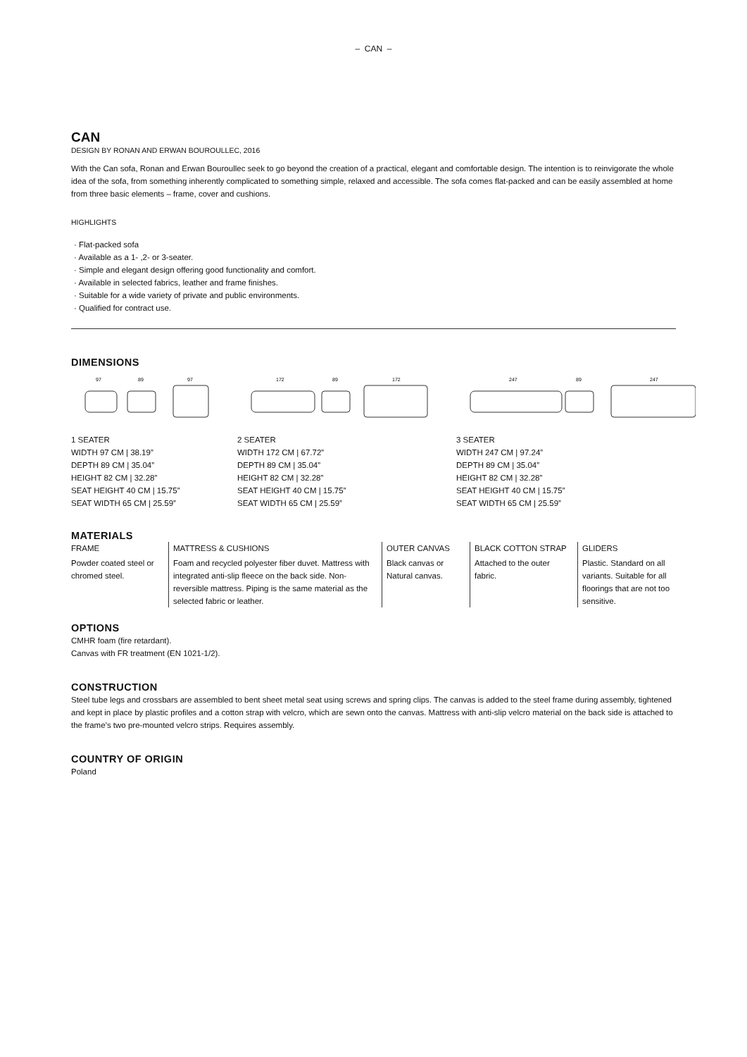– CAN –
CAN
DESIGN BY RONAN AND ERWAN BOUROULLEC, 2016
With the Can sofa, Ronan and Erwan Bouroullec seek to go beyond the creation of a practical, elegant and comfortable design. The intention is to reinvigorate the whole idea of the sofa, from something inherently complicated to something simple, relaxed and accessible. The sofa comes flat-packed and can be easily assembled at home from three basic elements – frame, cover and cushions.
HIGHLIGHTS
· Flat-packed sofa
· Available as a 1- ,2- or 3-seater.
· Simple and elegant design offering good functionality and comfort.
· Available in selected fabrics, leather and frame finishes.
· Suitable for a wide variety of private and public environments.
· Qualified for contract use.
DIMENSIONS
97
89
97
1 SEATER
WIDTH 97 CM | 38.19”
DEPTH 89 CM | 35.04”
HEIGHT 82 CM | 32.28”
SEAT HEIGHT 40 CM | 15.75”
SEAT WIDTH 65 CM | 25.59”
172
89
172
2 SEATER
WIDTH 172 CM | 67.72”
DEPTH 89 CM | 35.04”
HEIGHT 82 CM | 32.28”
SEAT HEIGHT 40 CM | 15.75”
SEAT WIDTH 65 CM | 25.59”
247
89
247
3 SEATER
WIDTH 247 CM | 97.24”
DEPTH 89 CM | 35.04”
HEIGHT 82 CM | 32.28”
SEAT HEIGHT 40 CM | 15.75”
SEAT WIDTH 65 CM | 25.59”
MATERIALS
| FRAME | MATTRESS & CUSHIONS | OUTER CANVAS | BLACK COTTON STRAP | GLIDERS |
| --- | --- | --- | --- | --- |
| Powder coated steel or chromed steel. | Foam and recycled polyester fiber duvet. Mattress with integrated anti-slip fleece on the back side. Non-reversible mattress. Piping is the same material as the selected fabric or leather. | Black canvas or Natural canvas. | Attached to the outer fabric. | Plastic. Standard on all variants. Suitable for all floorings that are not too sensitive. |
OPTIONS
CMHR foam (fire retardant).
Canvas with FR treatment (EN 1021-1/2).
CONSTRUCTION
Steel tube legs and crossbars are assembled to bent sheet metal seat using screws and spring clips. The canvas is added to the steel frame during assembly, tightened and kept in place by plastic profiles and a cotton strap with velcro, which are sewn onto the canvas. Mattress with anti-slip velcro material on the back side is attached to the frame’s two pre-mounted velcro strips. Requires assembly.
COUNTRY OF ORIGIN
Poland